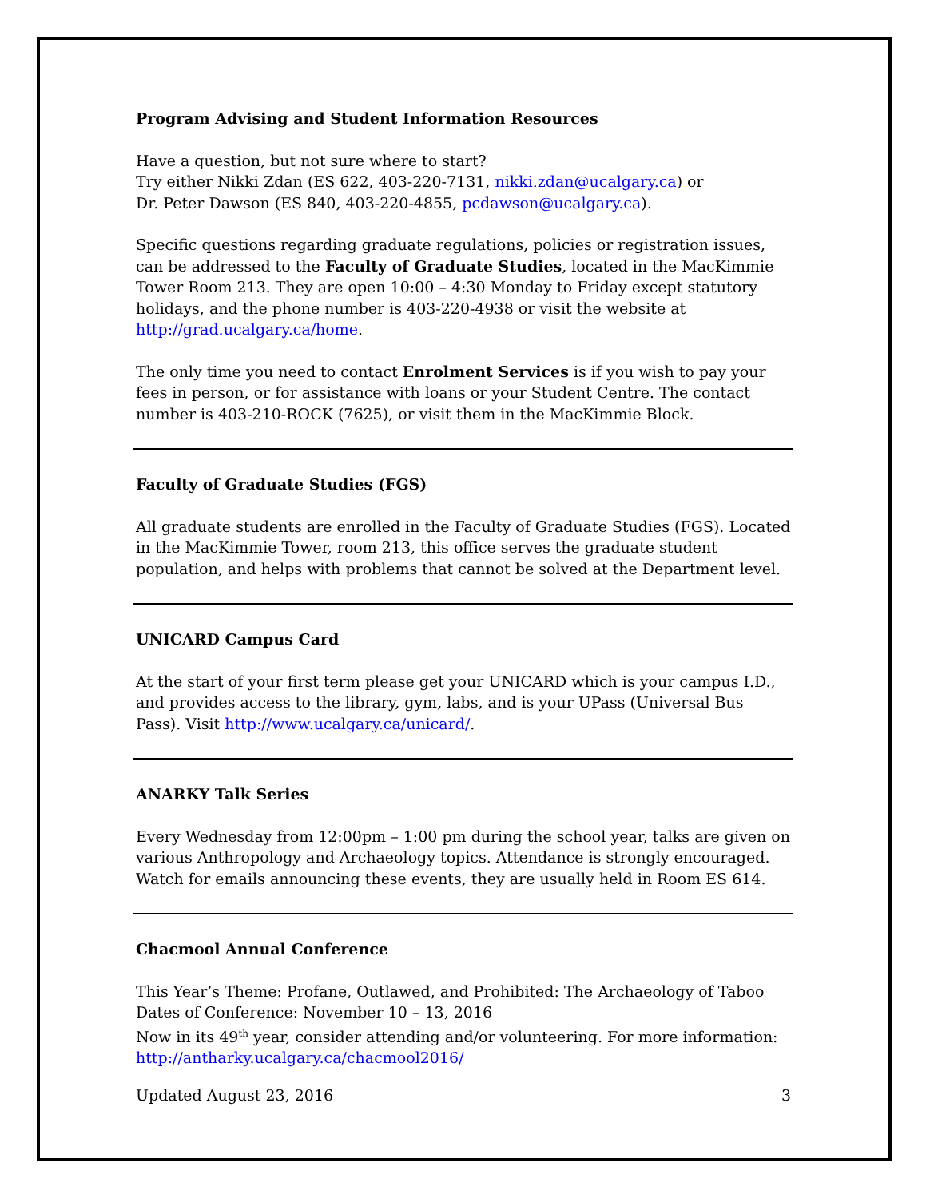Program Advising and Student Information Resources
Have a question, but not sure where to start?
Try either Nikki Zdan (ES 622, 403-220-7131, nikki.zdan@ucalgary.ca) or
Dr. Peter Dawson (ES 840, 403-220-4855, pcdawson@ucalgary.ca).
Specific questions regarding graduate regulations, policies or registration issues, can be addressed to the Faculty of Graduate Studies, located in the MacKimmie Tower Room 213. They are open 10:00 – 4:30 Monday to Friday except statutory holidays, and the phone number is 403-220-4938 or visit the website at http://grad.ucalgary.ca/home.
The only time you need to contact Enrolment Services is if you wish to pay your fees in person, or for assistance with loans or your Student Centre. The contact number is 403-210-ROCK (7625), or visit them in the MacKimmie Block.
Faculty of Graduate Studies (FGS)
All graduate students are enrolled in the Faculty of Graduate Studies (FGS). Located in the MacKimmie Tower, room 213, this office serves the graduate student population, and helps with problems that cannot be solved at the Department level.
UNICARD Campus Card
At the start of your first term please get your UNICARD which is your campus I.D., and provides access to the library, gym, labs, and is your UPass (Universal Bus Pass). Visit http://www.ucalgary.ca/unicard/.
ANARKY Talk Series
Every Wednesday from 12:00pm – 1:00 pm during the school year, talks are given on various Anthropology and Archaeology topics. Attendance is strongly encouraged. Watch for emails announcing these events, they are usually held in Room ES 614.
Chacmool Annual Conference
This Year’s Theme: Profane, Outlawed, and Prohibited: The Archaeology of Taboo
Dates of Conference: November 10 – 13, 2016
Now in its 49<sup>th</sup> year, consider attending and/or volunteering. For more information: http://antharky.ucalgary.ca/chacmool2016/
Updated August 23, 2016 3